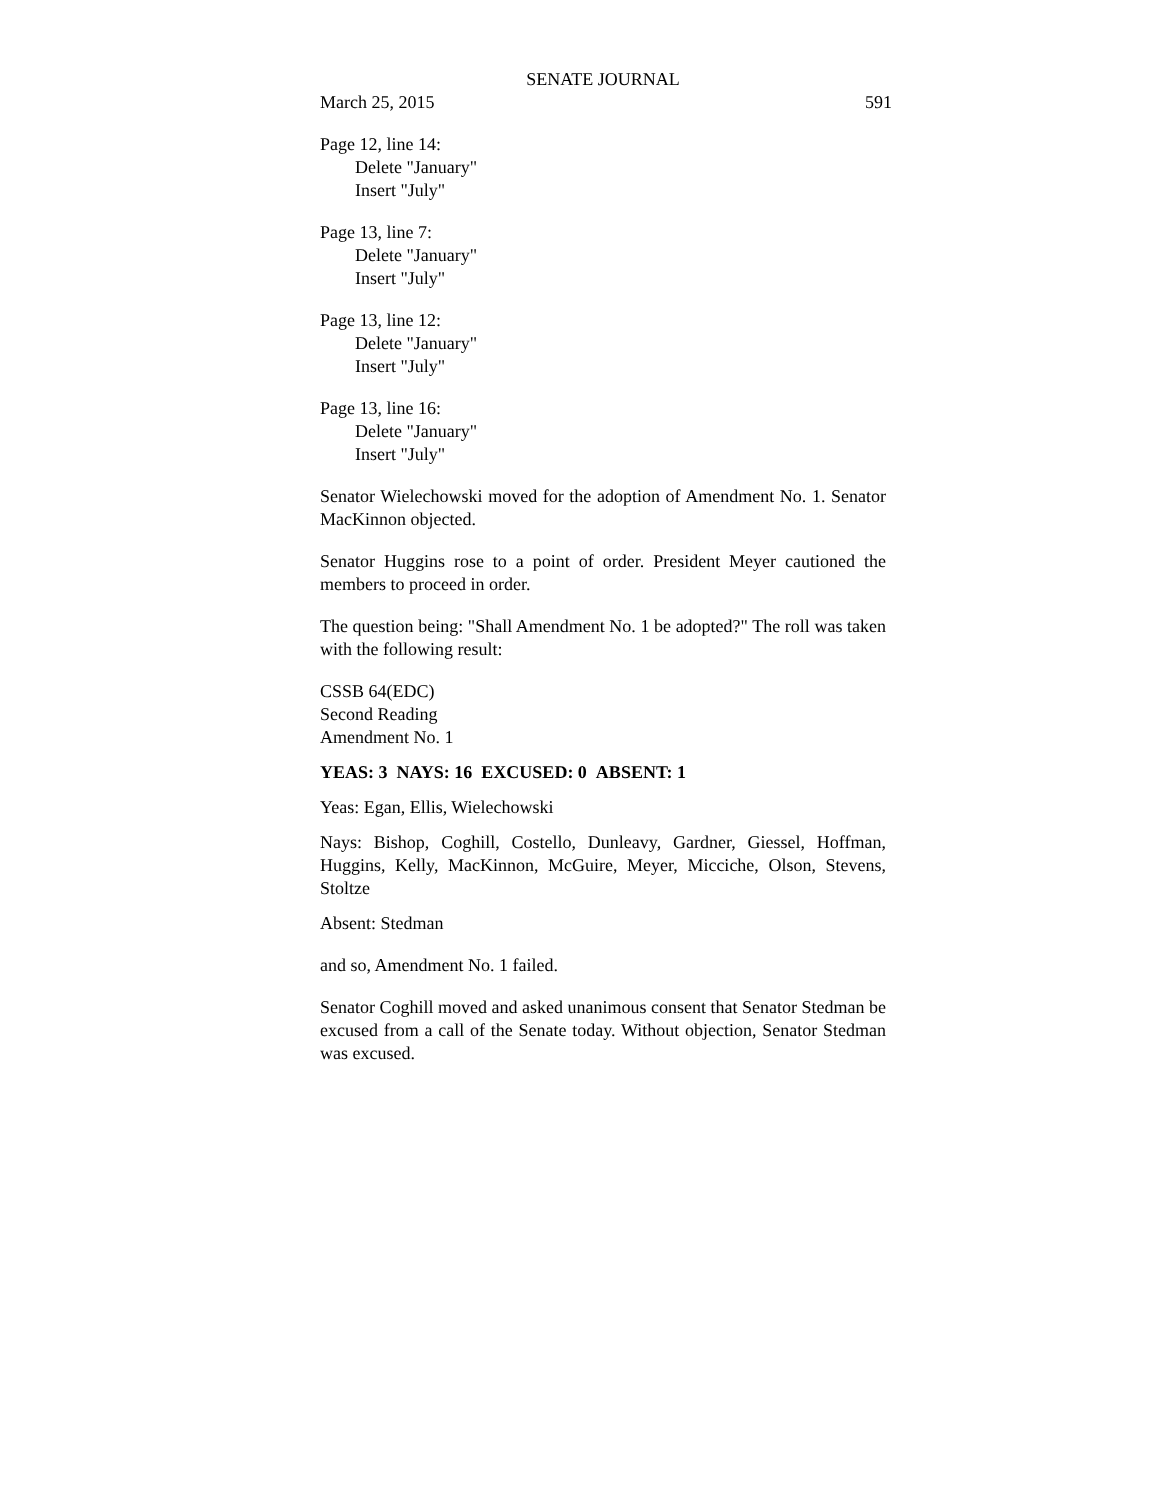SENATE JOURNAL
March 25, 2015 591
Page 12, line 14:
Delete "January"
Insert "July"
Page 13, line 7:
Delete "January"
Insert "July"
Page 13, line 12:
Delete "January"
Insert "July"
Page 13, line 16:
Delete "January"
Insert "July"
Senator Wielechowski moved for the adoption of Amendment No. 1. Senator MacKinnon objected.
Senator Huggins rose to a point of order. President Meyer cautioned the members to proceed in order.
The question being: "Shall Amendment No. 1 be adopted?" The roll was taken with the following result:
CSSB 64(EDC)
Second Reading
Amendment No. 1
YEAS: 3 NAYS: 16 EXCUSED: 0 ABSENT: 1
Yeas: Egan, Ellis, Wielechowski
Nays: Bishop, Coghill, Costello, Dunleavy, Gardner, Giessel, Hoffman, Huggins, Kelly, MacKinnon, McGuire, Meyer, Micciche, Olson, Stevens, Stoltze
Absent: Stedman
and so, Amendment No. 1 failed.
Senator Coghill moved and asked unanimous consent that Senator Stedman be excused from a call of the Senate today. Without objection, Senator Stedman was excused.